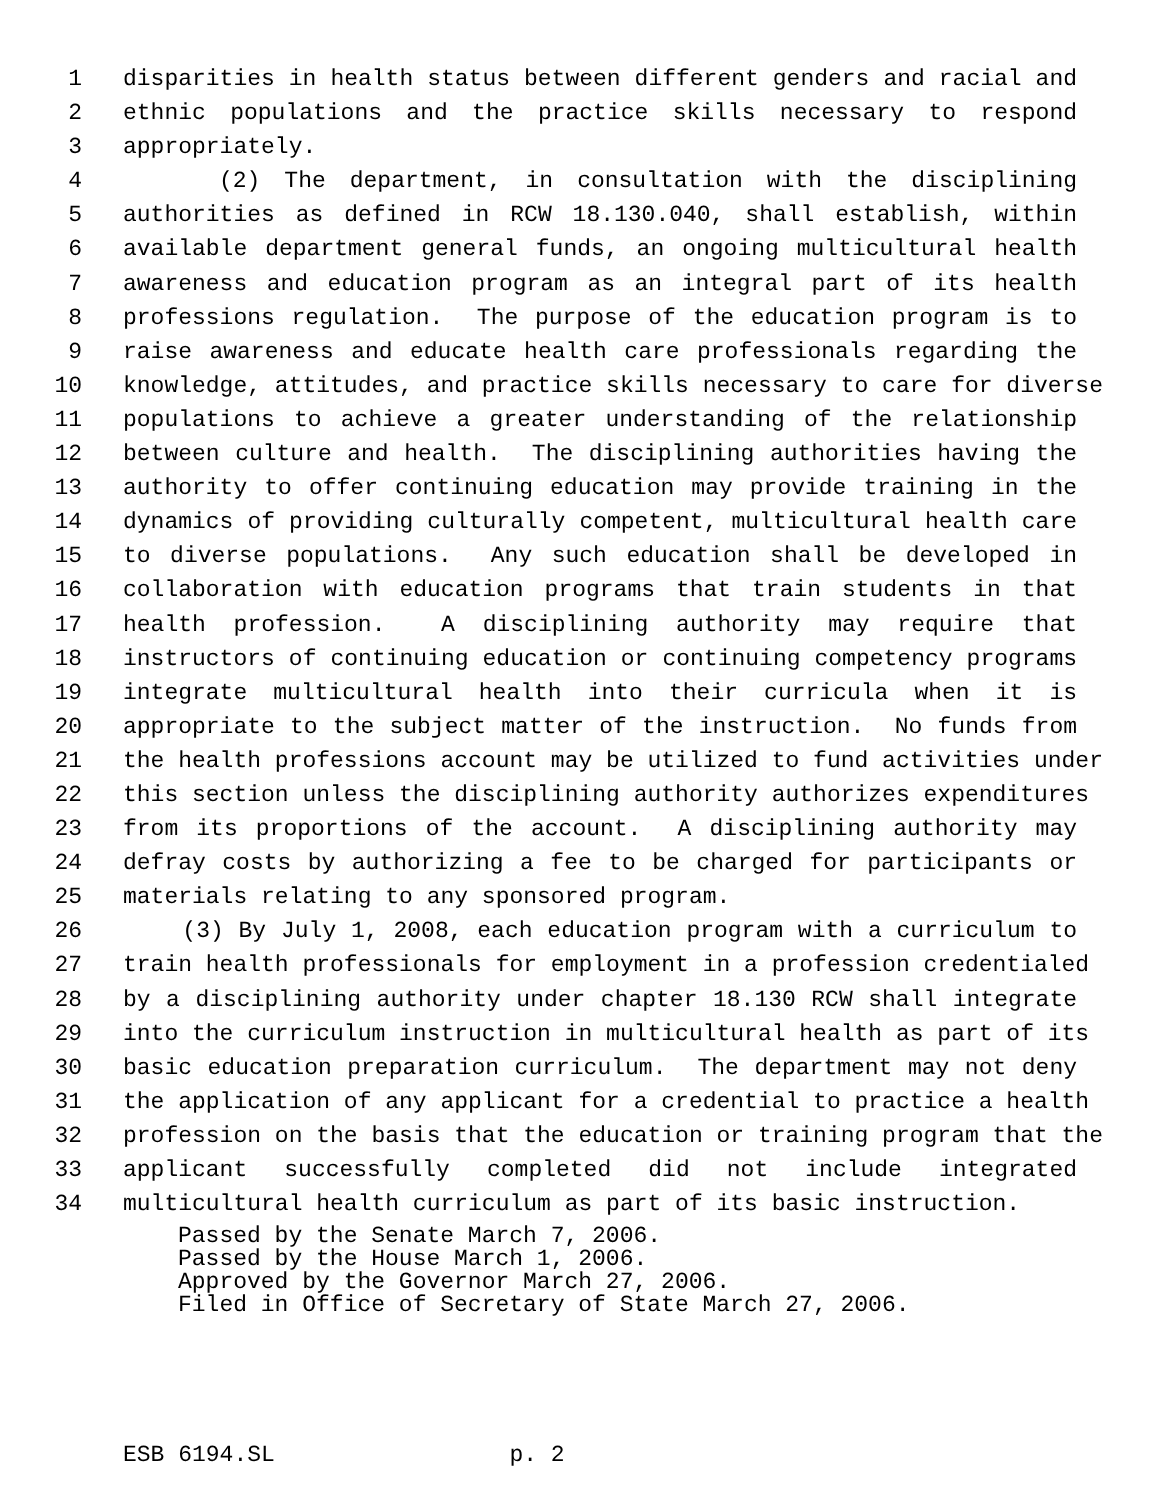1 disparities in health status between different genders and racial and
2 ethnic populations and the practice skills necessary to respond
3 appropriately.
4 (2) The department, in consultation with the disciplining
5 authorities as defined in RCW 18.130.040, shall establish, within
6 available department general funds, an ongoing multicultural health
7 awareness and education program as an integral part of its health
8 professions regulation. The purpose of the education program is to
9 raise awareness and educate health care professionals regarding the
10 knowledge, attitudes, and practice skills necessary to care for diverse
11 populations to achieve a greater understanding of the relationship
12 between culture and health. The disciplining authorities having the
13 authority to offer continuing education may provide training in the
14 dynamics of providing culturally competent, multicultural health care
15 to diverse populations. Any such education shall be developed in
16 collaboration with education programs that train students in that
17 health profession. A disciplining authority may require that
18 instructors of continuing education or continuing competency programs
19 integrate multicultural health into their curricula when it is
20 appropriate to the subject matter of the instruction. No funds from
21 the health professions account may be utilized to fund activities under
22 this section unless the disciplining authority authorizes expenditures
23 from its proportions of the account. A disciplining authority may
24 defray costs by authorizing a fee to be charged for participants or
25 materials relating to any sponsored program.
26 (3) By July 1, 2008, each education program with a curriculum to
27 train health professionals for employment in a profession credentialed
28 by a disciplining authority under chapter 18.130 RCW shall integrate
29 into the curriculum instruction in multicultural health as part of its
30 basic education preparation curriculum. The department may not deny
31 the application of any applicant for a credential to practice a health
32 profession on the basis that the education or training program that the
33 applicant successfully completed did not include integrated
34 multicultural health curriculum as part of its basic instruction.
Passed by the Senate March 7, 2006. Passed by the House March 1, 2006. Approved by the Governor March 27, 2006. Filed in Office of Secretary of State March 27, 2006.
ESB 6194.SL p. 2